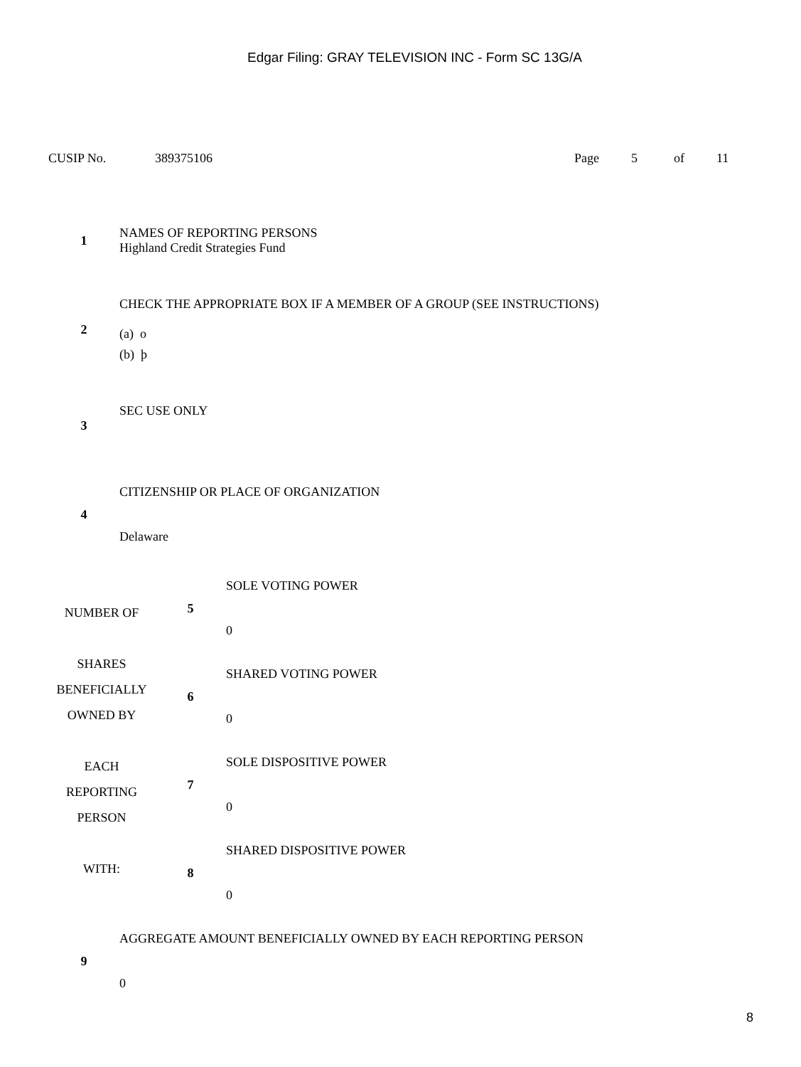Edgar Filing: GRAY TELEVISION INC - Form SC 13G/A
CUSIP No. 389375106 Page 5 of 11
| 1 | NAMES OF REPORTING PERSONS Highland Credit Strategies Fund |
| 2 | CHECK THE APPROPRIATE BOX IF A MEMBER OF A GROUP (SEE INSTRUCTIONS) (a) o (b) þ |
| 3 | SEC USE ONLY |
| 4 | CITIZENSHIP OR PLACE OF ORGANIZATION Delaware |
| NUMBER OF SHARES BENEFICIALLY OWNED BY EACH REPORTING PERSON WITH: | 5 | SOLE VOTING POWER 0 |
| | 6 | SHARED VOTING POWER 0 |
| | 7 | SOLE DISPOSITIVE POWER 0 |
| | 8 | SHARED DISPOSITIVE POWER 0 |
| 9 | AGGREGATE AMOUNT BENEFICIALLY OWNED BY EACH REPORTING PERSON 0 |
8